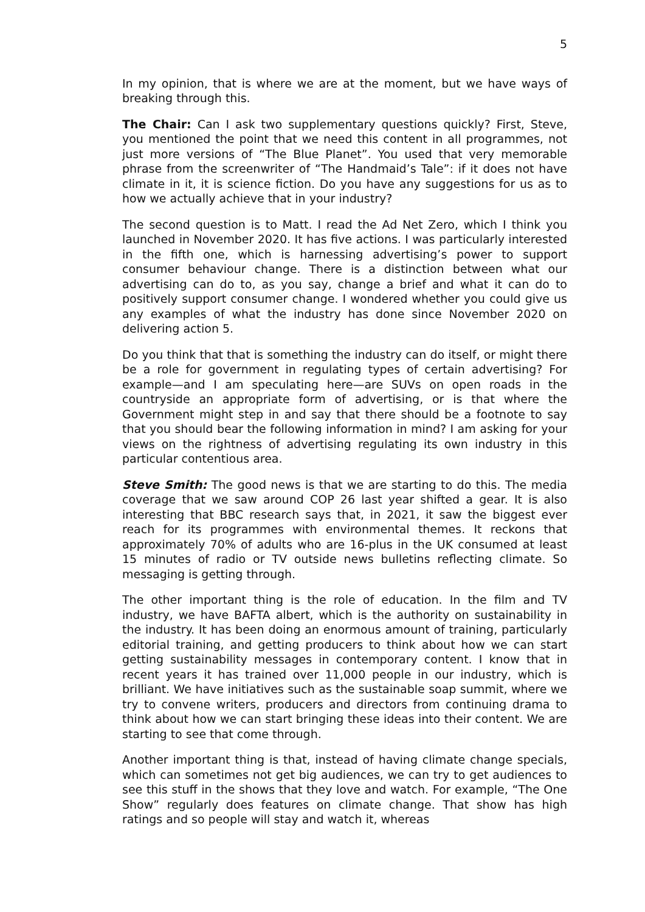5
In my opinion, that is where we are at the moment, but we have ways of breaking through this.
The Chair: Can I ask two supplementary questions quickly? First, Steve, you mentioned the point that we need this content in all programmes, not just more versions of “The Blue Planet”. You used that very memorable phrase from the screenwriter of “The Handmaid’s Tale”: if it does not have climate in it, it is science fiction. Do you have any suggestions for us as to how we actually achieve that in your industry?
The second question is to Matt. I read the Ad Net Zero, which I think you launched in November 2020. It has five actions. I was particularly interested in the fifth one, which is harnessing advertising’s power to support consumer behaviour change. There is a distinction between what our advertising can do to, as you say, change a brief and what it can do to positively support consumer change. I wondered whether you could give us any examples of what the industry has done since November 2020 on delivering action 5.
Do you think that that is something the industry can do itself, or might there be a role for government in regulating types of certain advertising? For example—and I am speculating here—are SUVs on open roads in the countryside an appropriate form of advertising, or is that where the Government might step in and say that there should be a footnote to say that you should bear the following information in mind? I am asking for your views on the rightness of advertising regulating its own industry in this particular contentious area.
Steve Smith: The good news is that we are starting to do this. The media coverage that we saw around COP 26 last year shifted a gear. It is also interesting that BBC research says that, in 2021, it saw the biggest ever reach for its programmes with environmental themes. It reckons that approximately 70% of adults who are 16-plus in the UK consumed at least 15 minutes of radio or TV outside news bulletins reflecting climate. So messaging is getting through.
The other important thing is the role of education. In the film and TV industry, we have BAFTA albert, which is the authority on sustainability in the industry. It has been doing an enormous amount of training, particularly editorial training, and getting producers to think about how we can start getting sustainability messages in contemporary content. I know that in recent years it has trained over 11,000 people in our industry, which is brilliant. We have initiatives such as the sustainable soap summit, where we try to convene writers, producers and directors from continuing drama to think about how we can start bringing these ideas into their content. We are starting to see that come through.
Another important thing is that, instead of having climate change specials, which can sometimes not get big audiences, we can try to get audiences to see this stuff in the shows that they love and watch. For example, “The One Show” regularly does features on climate change. That show has high ratings and so people will stay and watch it, whereas